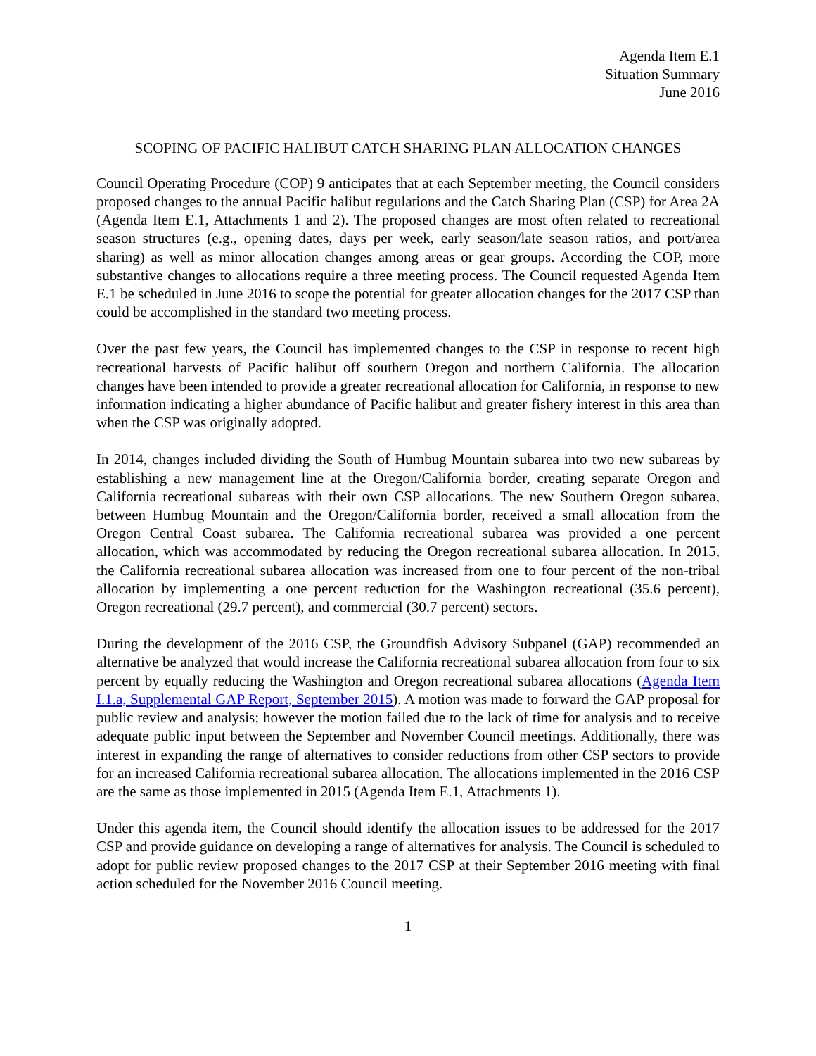Agenda Item E.1
Situation Summary
June 2016
SCOPING OF PACIFIC HALIBUT CATCH SHARING PLAN ALLOCATION CHANGES
Council Operating Procedure (COP) 9 anticipates that at each September meeting, the Council considers proposed changes to the annual Pacific halibut regulations and the Catch Sharing Plan (CSP) for Area 2A (Agenda Item E.1, Attachments 1 and 2). The proposed changes are most often related to recreational season structures (e.g., opening dates, days per week, early season/late season ratios, and port/area sharing) as well as minor allocation changes among areas or gear groups. According the COP, more substantive changes to allocations require a three meeting process. The Council requested Agenda Item E.1 be scheduled in June 2016 to scope the potential for greater allocation changes for the 2017 CSP than could be accomplished in the standard two meeting process.
Over the past few years, the Council has implemented changes to the CSP in response to recent high recreational harvests of Pacific halibut off southern Oregon and northern California. The allocation changes have been intended to provide a greater recreational allocation for California, in response to new information indicating a higher abundance of Pacific halibut and greater fishery interest in this area than when the CSP was originally adopted.
In 2014, changes included dividing the South of Humbug Mountain subarea into two new subareas by establishing a new management line at the Oregon/California border, creating separate Oregon and California recreational subareas with their own CSP allocations. The new Southern Oregon subarea, between Humbug Mountain and the Oregon/California border, received a small allocation from the Oregon Central Coast subarea. The California recreational subarea was provided a one percent allocation, which was accommodated by reducing the Oregon recreational subarea allocation. In 2015, the California recreational subarea allocation was increased from one to four percent of the non-tribal allocation by implementing a one percent reduction for the Washington recreational (35.6 percent), Oregon recreational (29.7 percent), and commercial (30.7 percent) sectors.
During the development of the 2016 CSP, the Groundfish Advisory Subpanel (GAP) recommended an alternative be analyzed that would increase the California recreational subarea allocation from four to six percent by equally reducing the Washington and Oregon recreational subarea allocations (Agenda Item I.1.a, Supplemental GAP Report, September 2015). A motion was made to forward the GAP proposal for public review and analysis; however the motion failed due to the lack of time for analysis and to receive adequate public input between the September and November Council meetings. Additionally, there was interest in expanding the range of alternatives to consider reductions from other CSP sectors to provide for an increased California recreational subarea allocation. The allocations implemented in the 2016 CSP are the same as those implemented in 2015 (Agenda Item E.1, Attachments 1).
Under this agenda item, the Council should identify the allocation issues to be addressed for the 2017 CSP and provide guidance on developing a range of alternatives for analysis. The Council is scheduled to adopt for public review proposed changes to the 2017 CSP at their September 2016 meeting with final action scheduled for the November 2016 Council meeting.
1